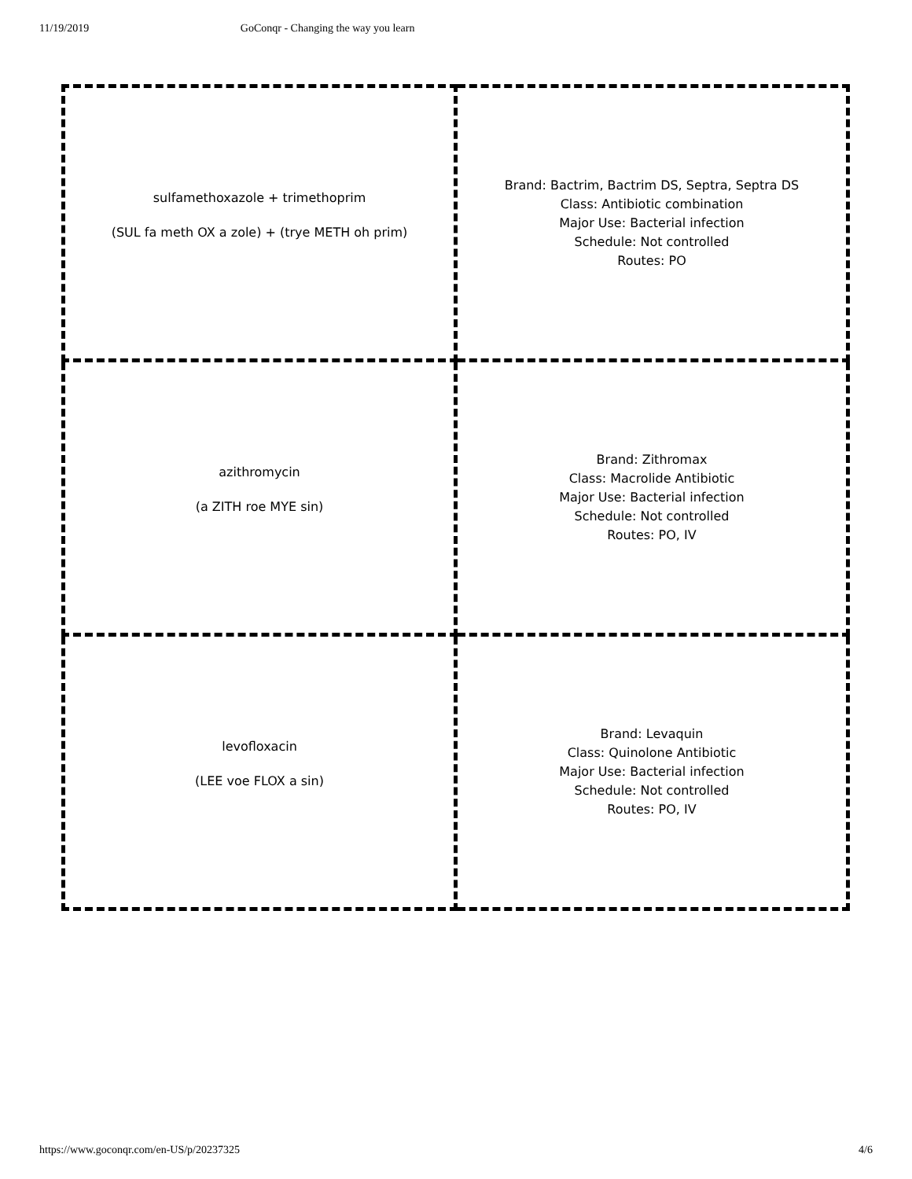11/19/2019 GoConqr - Changing the way you learn
| sulfamethoxazole + trimethoprim (SUL fa meth OX a zole) + (trye METH oh prim) | Brand: Bactrim, Bactrim DS, Septra, Septra DS Class: Antibiotic combination Major Use: Bacterial infection Schedule: Not controlled Routes: PO |
| azithromycin (a ZITH roe MYE sin) | Brand: Zithromax Class: Macrolide Antibiotic Major Use: Bacterial infection Schedule: Not controlled Routes: PO, IV |
| levofloxacin (LEE voe FLOX a sin) | Brand: Levaquin Class: Quinolone Antibiotic Major Use: Bacterial infection Schedule: Not controlled Routes: PO, IV |
https://www.goconqr.com/en-US/p/20237325 4/6